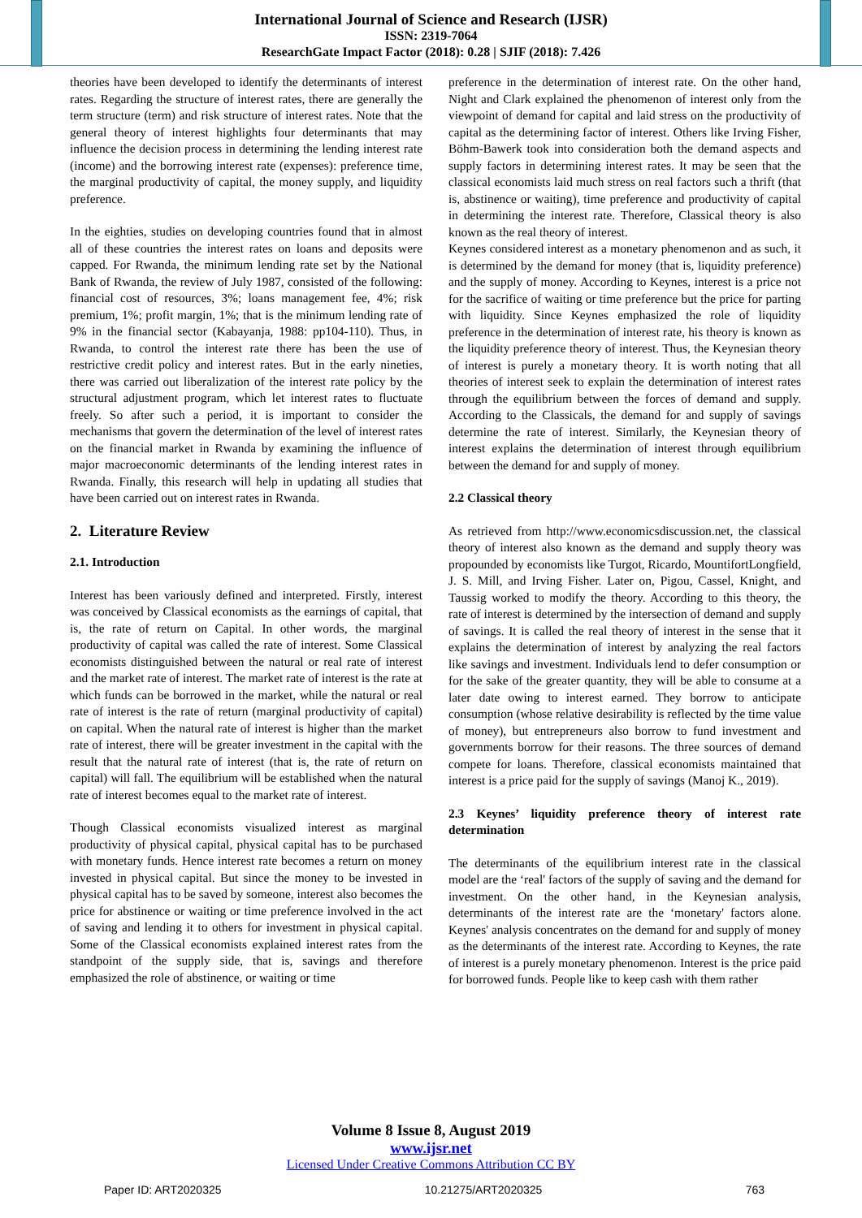International Journal of Science and Research (IJSR)
ISSN: 2319-7064
ResearchGate Impact Factor (2018): 0.28 | SJIF (2018): 7.426
theories have been developed to identify the determinants of interest rates. Regarding the structure of interest rates, there are generally the term structure (term) and risk structure of interest rates. Note that the general theory of interest highlights four determinants that may influence the decision process in determining the lending interest rate (income) and the borrowing interest rate (expenses): preference time, the marginal productivity of capital, the money supply, and liquidity preference.
In the eighties, studies on developing countries found that in almost all of these countries the interest rates on loans and deposits were capped. For Rwanda, the minimum lending rate set by the National Bank of Rwanda, the review of July 1987, consisted of the following: financial cost of resources, 3%; loans management fee, 4%; risk premium, 1%; profit margin, 1%; that is the minimum lending rate of 9% in the financial sector (Kabayanja, 1988: pp104-110). Thus, in Rwanda, to control the interest rate there has been the use of restrictive credit policy and interest rates. But in the early nineties, there was carried out liberalization of the interest rate policy by the structural adjustment program, which let interest rates to fluctuate freely. So after such a period, it is important to consider the mechanisms that govern the determination of the level of interest rates on the financial market in Rwanda by examining the influence of major macroeconomic determinants of the lending interest rates in Rwanda. Finally, this research will help in updating all studies that have been carried out on interest rates in Rwanda.
2. Literature Review
2.1. Introduction
Interest has been variously defined and interpreted. Firstly, interest was conceived by Classical economists as the earnings of capital, that is, the rate of return on Capital. In other words, the marginal productivity of capital was called the rate of interest. Some Classical economists distinguished between the natural or real rate of interest and the market rate of interest. The market rate of interest is the rate at which funds can be borrowed in the market, while the natural or real rate of interest is the rate of return (marginal productivity of capital) on capital. When the natural rate of interest is higher than the market rate of interest, there will be greater investment in the capital with the result that the natural rate of interest (that is, the rate of return on capital) will fall. The equilibrium will be established when the natural rate of interest becomes equal to the market rate of interest.
Though Classical economists visualized interest as marginal productivity of physical capital, physical capital has to be purchased with monetary funds. Hence interest rate becomes a return on money invested in physical capital. But since the money to be invested in physical capital has to be saved by someone, interest also becomes the price for abstinence or waiting or time preference involved in the act of saving and lending it to others for investment in physical capital. Some of the Classical economists explained interest rates from the standpoint of the supply side, that is, savings and therefore emphasized the role of abstinence, or waiting or time
preference in the determination of interest rate. On the other hand, Night and Clark explained the phenomenon of interest only from the viewpoint of demand for capital and laid stress on the productivity of capital as the determining factor of interest. Others like Irving Fisher, Böhm-Bawerk took into consideration both the demand aspects and supply factors in determining interest rates. It may be seen that the classical economists laid much stress on real factors such a thrift (that is, abstinence or waiting), time preference and productivity of capital in determining the interest rate. Therefore, Classical theory is also known as the real theory of interest.
Keynes considered interest as a monetary phenomenon and as such, it is determined by the demand for money (that is, liquidity preference) and the supply of money. According to Keynes, interest is a price not for the sacrifice of waiting or time preference but the price for parting with liquidity. Since Keynes emphasized the role of liquidity preference in the determination of interest rate, his theory is known as the liquidity preference theory of interest. Thus, the Keynesian theory of interest is purely a monetary theory. It is worth noting that all theories of interest seek to explain the determination of interest rates through the equilibrium between the forces of demand and supply. According to the Classicals, the demand for and supply of savings determine the rate of interest. Similarly, the Keynesian theory of interest explains the determination of interest through equilibrium between the demand for and supply of money.
2.2 Classical theory
As retrieved from http://www.economicsdiscussion.net, the classical theory of interest also known as the demand and supply theory was propounded by economists like Turgot, Ricardo, MountifortLongfield, J. S. Mill, and Irving Fisher. Later on, Pigou, Cassel, Knight, and Taussig worked to modify the theory. According to this theory, the rate of interest is determined by the intersection of demand and supply of savings. It is called the real theory of interest in the sense that it explains the determination of interest by analyzing the real factors like savings and investment. Individuals lend to defer consumption or for the sake of the greater quantity, they will be able to consume at a later date owing to interest earned. They borrow to anticipate consumption (whose relative desirability is reflected by the time value of money), but entrepreneurs also borrow to fund investment and governments borrow for their reasons. The three sources of demand compete for loans. Therefore, classical economists maintained that interest is a price paid for the supply of savings (Manoj K., 2019).
2.3 Keynes’ liquidity preference theory of interest rate determination
The determinants of the equilibrium interest rate in the classical model are the ‘real' factors of the supply of saving and the demand for investment. On the other hand, in the Keynesian analysis, determinants of the interest rate are the ‘monetary' factors alone. Keynes' analysis concentrates on the demand for and supply of money as the determinants of the interest rate. According to Keynes, the rate of interest is a purely monetary phenomenon. Interest is the price paid for borrowed funds. People like to keep cash with them rather
Volume 8 Issue 8, August 2019
www.ijsr.net
Licensed Under Creative Commons Attribution CC BY
Paper ID: ART2020325 10.21275/ART2020325 763